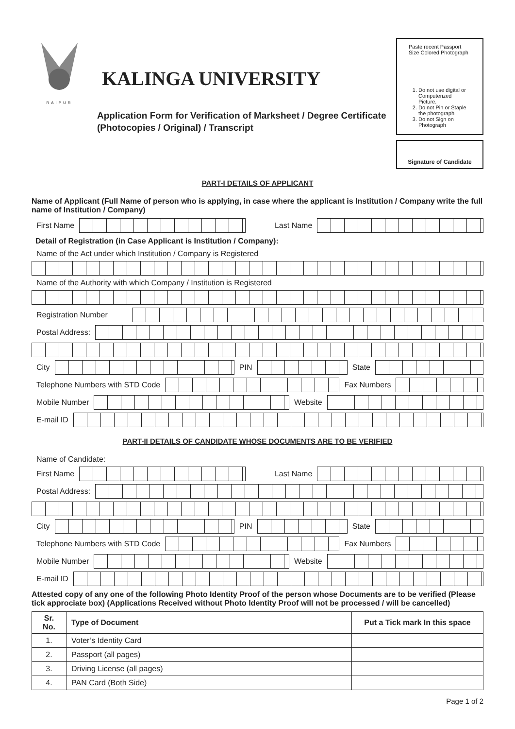RAIPUR
KALINGA UNIVERSITY
Application Form for Verification of Marksheet / Degree Certificate
(Photocopies / Original) / Transcript
Paste recent Passport Size Colored Photograph
1. Do not use digital or Computerized Picture.
2. Do not Pin or Staple the photograph
3. Do not Sign on Photograph
Signature of Candidate
PART-I DETAILS OF APPLICANT
Name of Applicant (Full Name of person who is applying, in case where the applicant is Institution / Company write the full name of Institution / Company)
First Name Last Name
Detail of Registration (in Case Applicant is Institution / Company):
Name of the Act under which Institution / Company is Registered
Name of the Authority with which Company / Institution is Registered
Registration Number
Postal Address:
City PIN State
Telephone Numbers with STD Code Fax Numbers
Mobile Number Website
E-mail ID
PART-II DETAILS OF CANDIDATE WHOSE DOCUMENTS ARE TO BE VERIFIED
Name of Candidate:
First Name Last Name
Postal Address:
City PIN State
Telephone Numbers with STD Code Fax Numbers
Mobile Number Website
E-mail ID
Attested copy of any one of the following Photo Identity Proof of the person whose Documents are to be verified (Please tick approciate box) (Applications Received without Photo Identity Proof will not be processed / will be cancelled)
| Sr. No. | Type of Document | Put a Tick mark In this space |
| --- | --- | --- |
| 1. | Voter’s Identity Card | |
| 2. | Passport (all pages) | |
| 3. | Driving License (all pages) | |
| 4. | PAN Card (Both Side) | |
Page 1 of 2